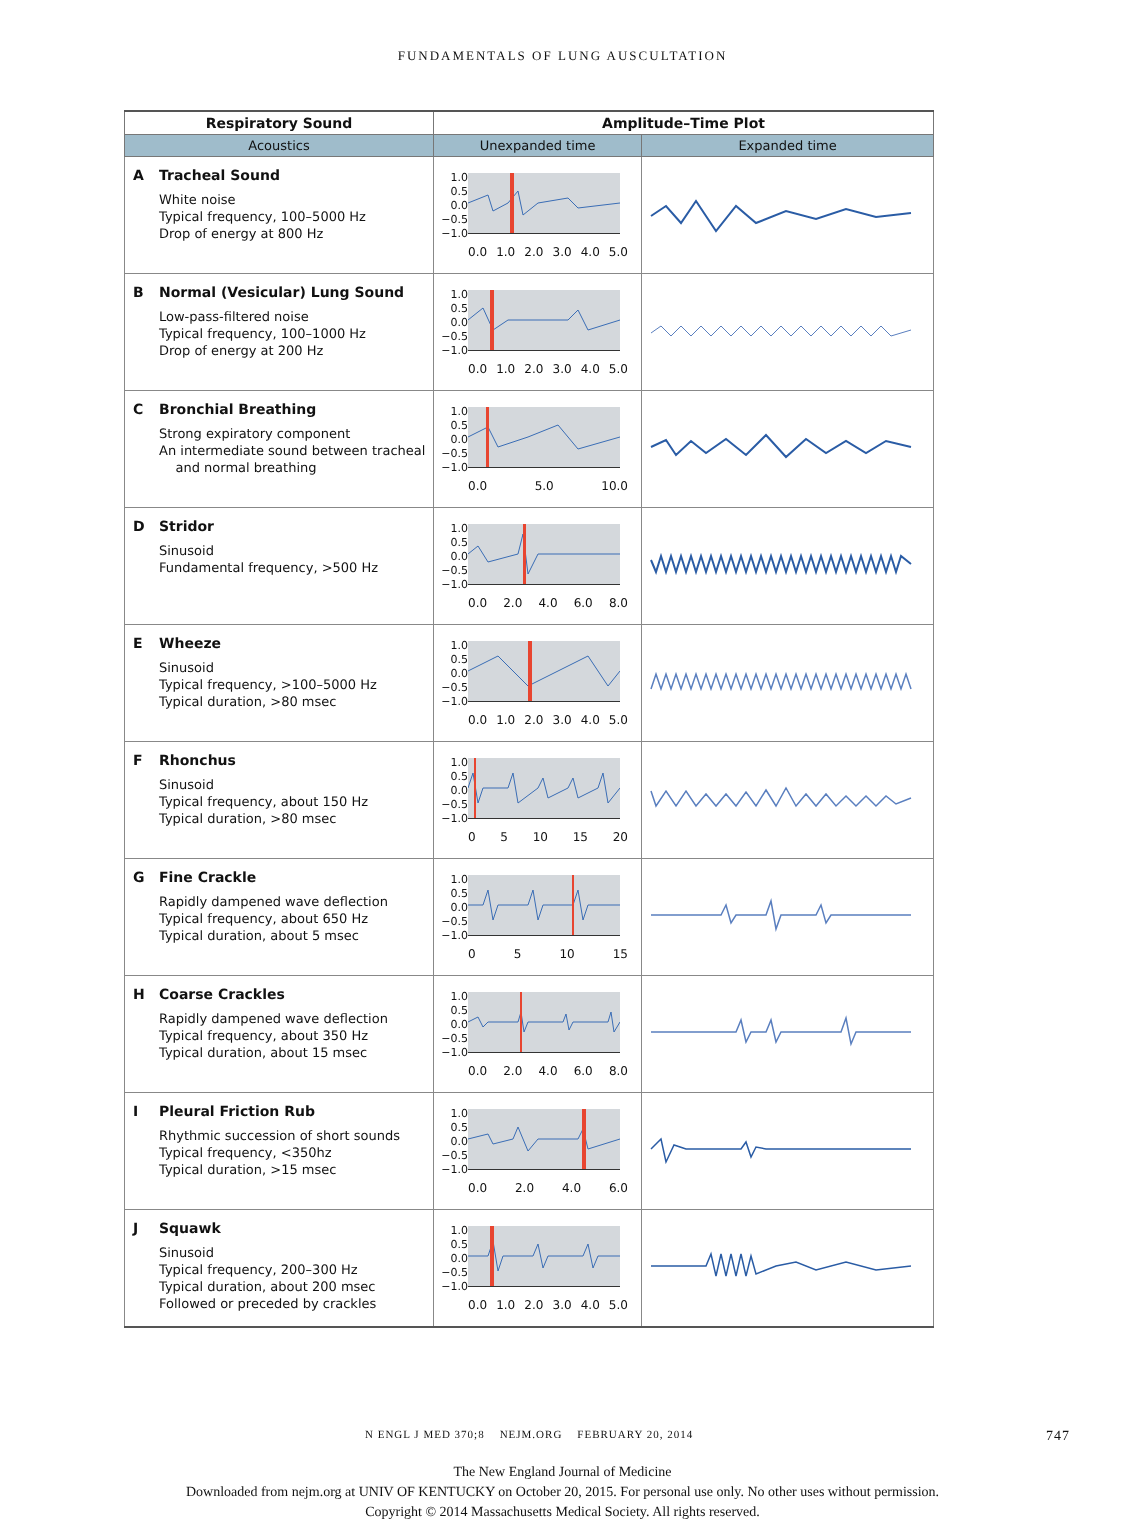FUNDAMENTALS OF LUNG AUSCULTATION
| Respiratory Sound | Amplitude–Time Plot | |
| --- | --- | --- |
| Acoustics | Unexpanded time | Expanded time |
| A Tracheal Sound White noise Typical frequency, 100–5000 Hz Drop of energy at 800 Hz | 1.0 0.5 0.0 −0.5 −1.0 0.0 1.0 2.0 3.0 4.0 5.0 | |
| B Normal (Vesicular) Lung Sound Low-pass-filtered noise Typical frequency, 100–1000 Hz Drop of energy at 200 Hz | 1.0 0.5 0.0 −0.5 −1.0 0.0 1.0 2.0 3.0 4.0 5.0 | |
| C Bronchial Breathing Strong expiratory component An intermediate sound between tracheal and normal breathing | 1.0 0.5 0.0 −0.5 −1.0 0.0 5.0 10.0 | |
| D Stridor Sinusoid Fundamental frequency, >500 Hz | 1.0 0.5 0.0 −0.5 −1.0 0.0 2.0 4.0 6.0 8.0 | |
| E Wheeze Sinusoid Typical frequency, >100–5000 Hz Typical duration, >80 msec | 1.0 0.5 0.0 −0.5 −1.0 0.0 1.0 2.0 3.0 4.0 5.0 | |
| F Rhonchus Sinusoid Typical frequency, about 150 Hz Typical duration, >80 msec | 1.0 0.5 0.0 −0.5 −1.0 0 5 10 15 20 | |
| G Fine Crackle Rapidly dampened wave deflection Typical frequency, about 650 Hz Typical duration, about 5 msec | 1.0 0.5 0.0 −0.5 −1.0 0 5 10 15 | |
| H Coarse Crackles Rapidly dampened wave deflection Typical frequency, about 350 Hz Typical duration, about 15 msec | 1.0 0.5 0.0 −0.5 −1.0 0.0 2.0 4.0 6.0 8.0 | |
| I Pleural Friction Rub Rhythmic succession of short sounds Typical frequency, <350hz Typical duration, >15 msec | 1.0 0.5 0.0 −0.5 −1.0 0.0 2.0 4.0 6.0 | |
| J Squawk Sinusoid Typical frequency, 200–300 Hz Typical duration, about 200 msec Followed or preceded by crackles | 1.0 0.5 0.0 −0.5 −1.0 0.0 1.0 2.0 3.0 4.0 5.0 | |
N ENGL J MED 370;8 NEJM.ORG FEBRUARY 20, 2014 747
The New England Journal of Medicine
Downloaded from nejm.org at UNIV OF KENTUCKY on October 20, 2015. For personal use only. No other uses without permission.
Copyright © 2014 Massachusetts Medical Society. All rights reserved.